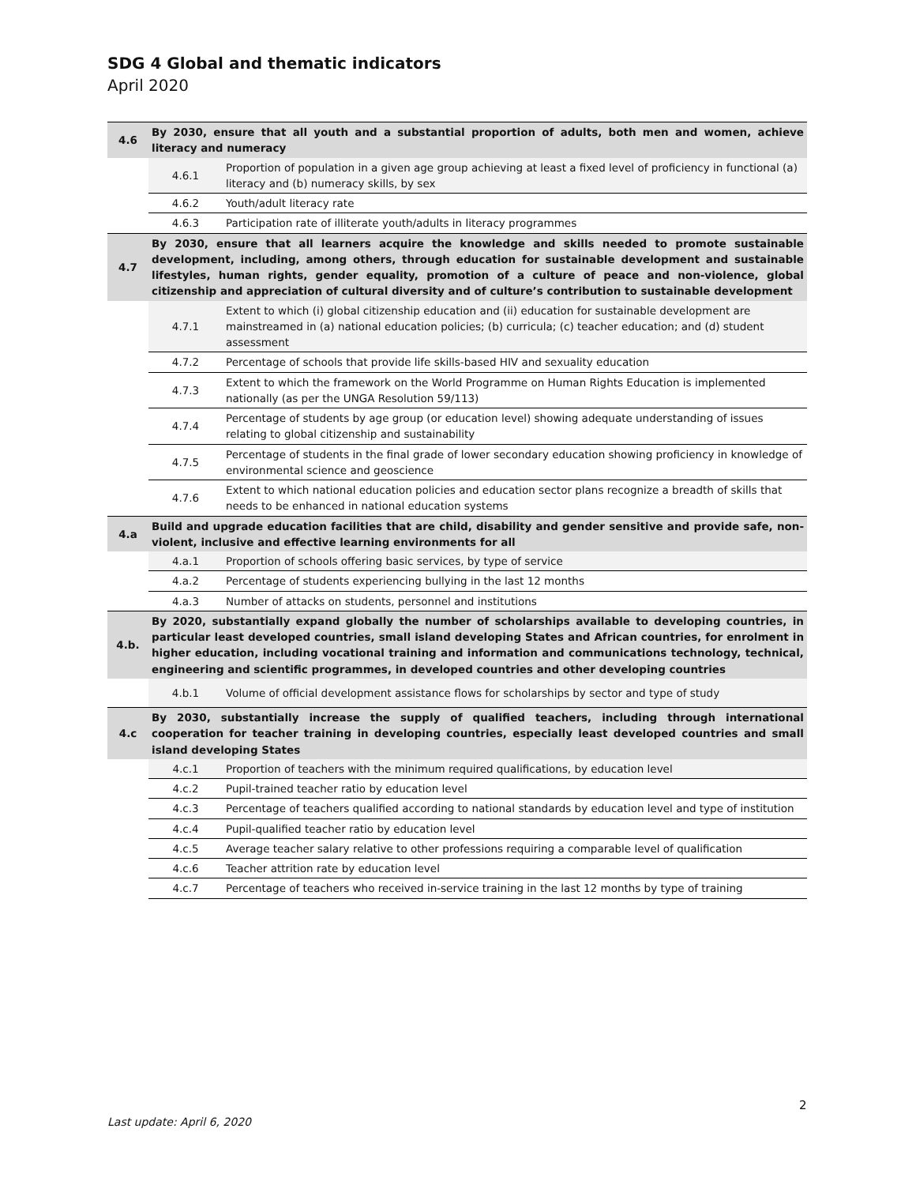SDG 4 Global and thematic indicators
April 2020
| 4.6 | By 2030, ensure that all youth and a substantial proportion of adults, both men and women, achieve literacy and numeracy | |
| | 4.6.1 | Proportion of population in a given age group achieving at least a fixed level of proficiency in functional (a) literacy and (b) numeracy skills, by sex |
| | 4.6.2 | Youth/adult literacy rate |
| | 4.6.3 | Participation rate of illiterate youth/adults in literacy programmes |
| 4.7 | By 2030, ensure that all learners acquire the knowledge and skills needed to promote sustainable development, including, among others, through education for sustainable development and sustainable lifestyles, human rights, gender equality, promotion of a culture of peace and non-violence, global citizenship and appreciation of cultural diversity and of culture’s contribution to sustainable development | |
| | 4.7.1 | Extent to which (i) global citizenship education and (ii) education for sustainable development are mainstreamed in (a) national education policies; (b) curricula; (c) teacher education; and (d) student assessment |
| | 4.7.2 | Percentage of schools that provide life skills-based HIV and sexuality education |
| | 4.7.3 | Extent to which the framework on the World Programme on Human Rights Education is implemented nationally (as per the UNGA Resolution 59/113) |
| | 4.7.4 | Percentage of students by age group (or education level) showing adequate understanding of issues relating to global citizenship and sustainability |
| | 4.7.5 | Percentage of students in the final grade of lower secondary education showing proficiency in knowledge of environmental science and geoscience |
| | 4.7.6 | Extent to which national education policies and education sector plans recognize a breadth of skills that needs to be enhanced in national education systems |
| 4.a | Build and upgrade education facilities that are child, disability and gender sensitive and provide safe, non-violent, inclusive and effective learning environments for all | |
| | 4.a.1 | Proportion of schools offering basic services, by type of service |
| | 4.a.2 | Percentage of students experiencing bullying in the last 12 months |
| | 4.a.3 | Number of attacks on students, personnel and institutions |
| 4.b. | By 2020, substantially expand globally the number of scholarships available to developing countries, in particular least developed countries, small island developing States and African countries, for enrolment in higher education, including vocational training and information and communications technology, technical, engineering and scientific programmes, in developed countries and other developing countries | |
| | 4.b.1 | Volume of official development assistance flows for scholarships by sector and type of study |
| 4.c | By 2030, substantially increase the supply of qualified teachers, including through international cooperation for teacher training in developing countries, especially least developed countries and small island developing States | |
| | 4.c.1 | Proportion of teachers with the minimum required qualifications, by education level |
| | 4.c.2 | Pupil-trained teacher ratio by education level |
| | 4.c.3 | Percentage of teachers qualified according to national standards by education level and type of institution |
| | 4.c.4 | Pupil-qualified teacher ratio by education level |
| | 4.c.5 | Average teacher salary relative to other professions requiring a comparable level of qualification |
| | 4.c.6 | Teacher attrition rate by education level |
| | 4.c.7 | Percentage of teachers who received in-service training in the last 12 months by type of training |
2
Last update: April 6, 2020